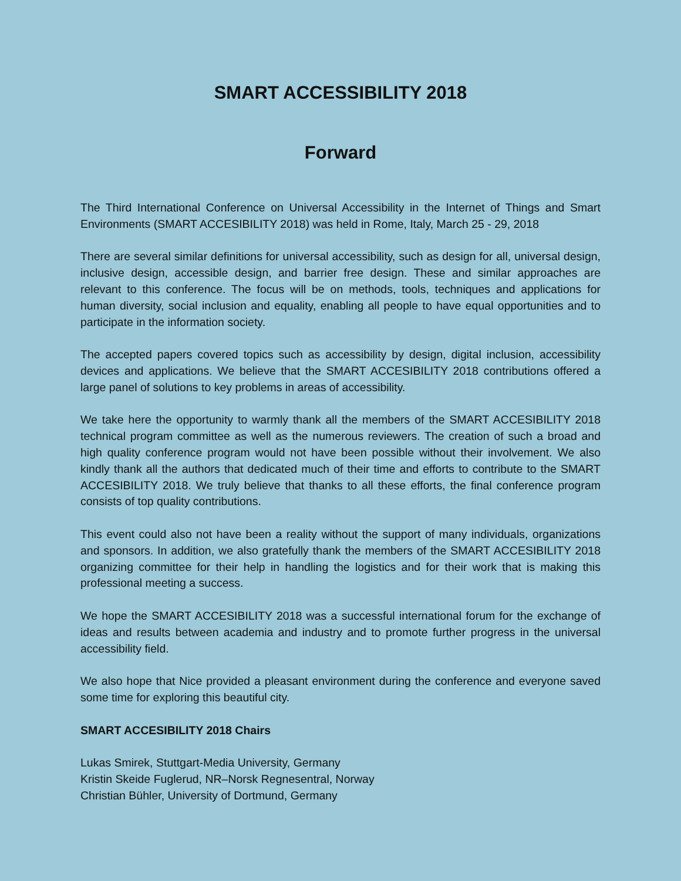SMART ACCESSIBILITY 2018
Forward
The Third International Conference on Universal Accessibility in the Internet of Things and Smart Environments (SMART ACCESIBILITY 2018) was held in Rome, Italy, March 25 - 29, 2018
There are several similar definitions for universal accessibility, such as design for all, universal design, inclusive design, accessible design, and barrier free design. These and similar approaches are relevant to this conference. The focus will be on methods, tools, techniques and applications for human diversity, social inclusion and equality, enabling all people to have equal opportunities and to participate in the information society.
The accepted papers covered topics such as accessibility by design, digital inclusion, accessibility devices and applications. We believe that the SMART ACCESIBILITY 2018 contributions offered a large panel of solutions to key problems in areas of accessibility.
We take here the opportunity to warmly thank all the members of the SMART ACCESIBILITY 2018 technical program committee as well as the numerous reviewers. The creation of such a broad and high quality conference program would not have been possible without their involvement. We also kindly thank all the authors that dedicated much of their time and efforts to contribute to the SMART ACCESIBILITY 2018. We truly believe that thanks to all these efforts, the final conference program consists of top quality contributions.
This event could also not have been a reality without the support of many individuals, organizations and sponsors. In addition, we also gratefully thank the members of the SMART ACCESIBILITY 2018 organizing committee for their help in handling the logistics and for their work that is making this professional meeting a success.
We hope the SMART ACCESIBILITY 2018 was a successful international forum for the exchange of ideas and results between academia and industry and to promote further progress in the universal accessibility field.
We also hope that Nice provided a pleasant environment during the conference and everyone saved some time for exploring this beautiful city.
SMART ACCESIBILITY 2018 Chairs
Lukas Smirek, Stuttgart-Media University, Germany
Kristin Skeide Fuglerud, NR–Norsk Regnesentral, Norway
Christian Bühler, University of Dortmund, Germany